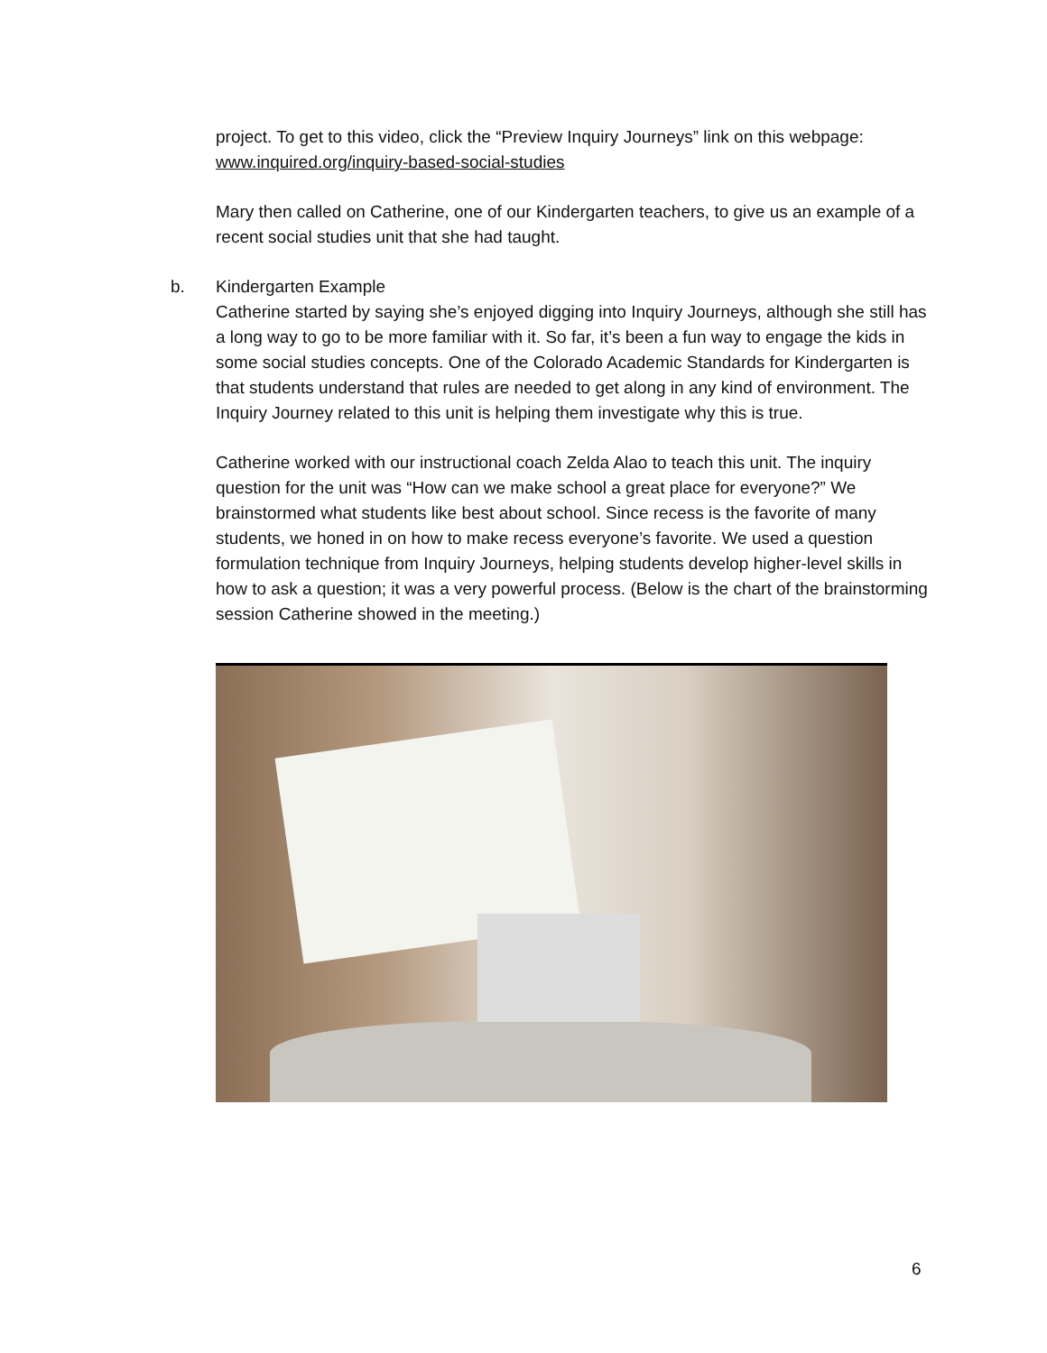project. To get to this video, click the “Preview Inquiry Journeys” link on this webpage:
www.inquired.org/inquiry-based-social-studies
Mary then called on Catherine, one of our Kindergarten teachers, to give us an example of a recent social studies unit that she had taught.
b. Kindergarten Example
Catherine started by saying she’s enjoyed digging into Inquiry Journeys, although she still has a long way to go to be more familiar with it. So far, it’s been a fun way to engage the kids in some social studies concepts. One of the Colorado Academic Standards for Kindergarten is that students understand that rules are needed to get along in any kind of environment. The Inquiry Journey related to this unit is helping them investigate why this is true.
Catherine worked with our instructional coach Zelda Alao to teach this unit. The inquiry question for the unit was “How can we make school a great place for everyone?” We brainstormed what students like best about school. Since recess is the favorite of many students, we honed in on how to make recess everyone’s favorite. We used a question formulation technique from Inquiry Journeys, helping students develop higher-level skills in how to ask a question; it was a very powerful process. (Below is the chart of the brainstorming session Catherine showed in the meeting.)
6